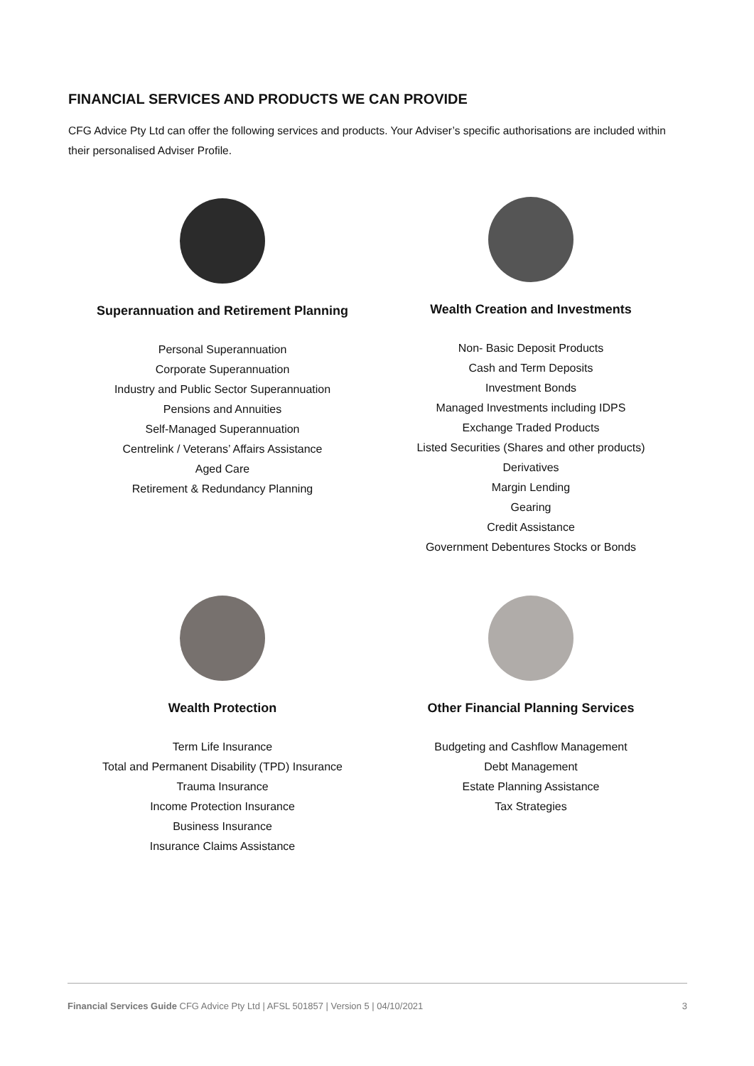FINANCIAL SERVICES AND PRODUCTS WE CAN PROVIDE
CFG Advice Pty Ltd can offer the following services and products. Your Adviser’s specific authorisations are included within their personalised Adviser Profile.
Superannuation and Retirement Planning
Personal Superannuation
Corporate Superannuation
Industry and Public Sector Superannuation
Pensions and Annuities
Self-Managed Superannuation
Centrelink / Veterans’ Affairs Assistance
Aged Care
Retirement & Redundancy Planning
Wealth Creation and Investments
Non- Basic Deposit Products
Cash and Term Deposits
Investment Bonds
Managed Investments including IDPS
Exchange Traded Products
Listed Securities (Shares and other products)
Derivatives
Margin Lending
Gearing
Credit Assistance
Government Debentures Stocks or Bonds
Wealth Protection
Term Life Insurance
Total and Permanent Disability (TPD) Insurance
Trauma Insurance
Income Protection Insurance
Business Insurance
Insurance Claims Assistance
Other Financial Planning Services
Budgeting and Cashflow Management
Debt Management
Estate Planning Assistance
Tax Strategies
Financial Services Guide CFG Advice Pty Ltd | AFSL 501857 | Version 5 | 04/10/2021 3